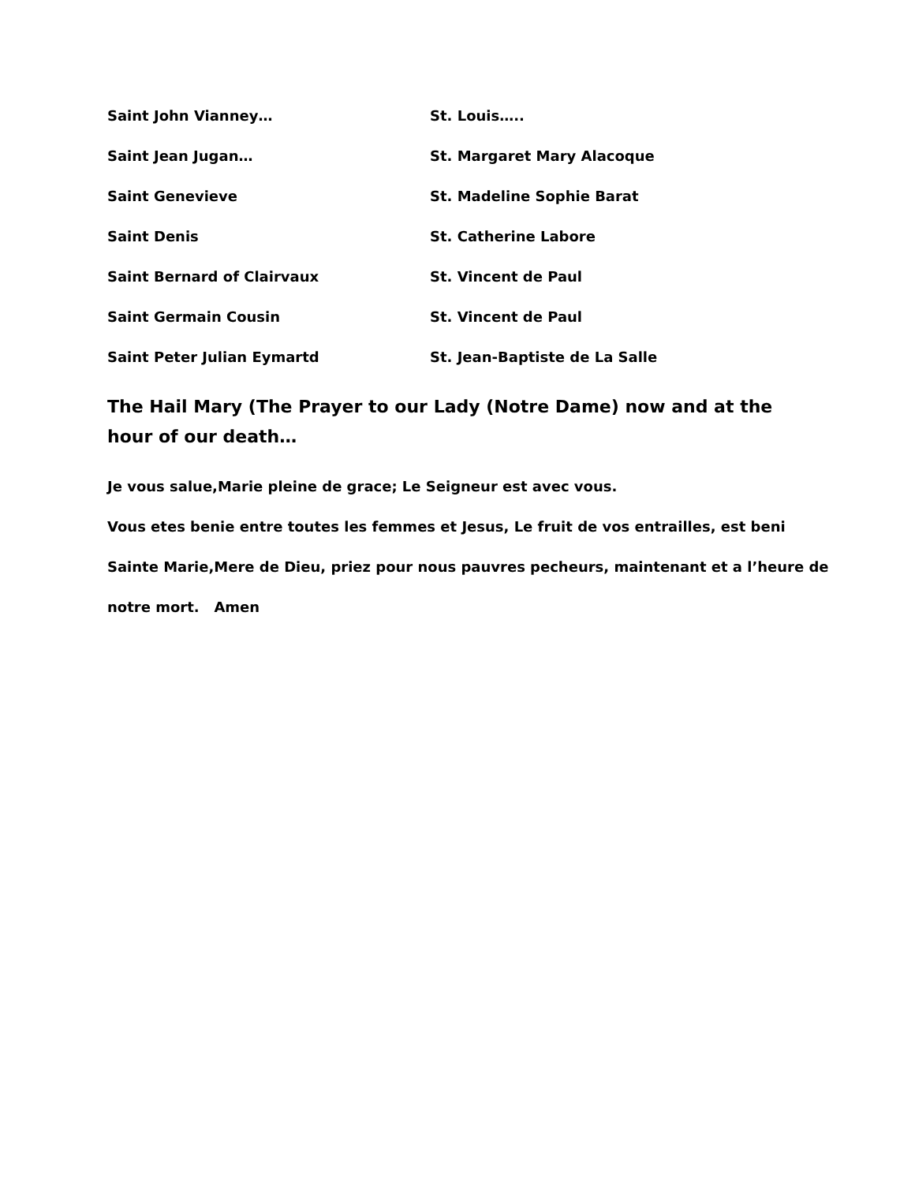Saint John Vianney… St. Louis…..
Saint Jean Jugan… St. Margaret Mary Alacoque
Saint Genevieve St. Madeline Sophie Barat
Saint Denis St. Catherine Labore
Saint Bernard of Clairvaux St. Vincent de Paul
Saint Germain Cousin St. Vincent de Paul
Saint Peter Julian Eymartd St. Jean-Baptiste de La Salle
The Hail Mary (The Prayer to our Lady (Notre Dame) now and at the hour of our death…
Je vous salue,Marie pleine de grace; Le Seigneur est avec vous.
Vous etes benie entre toutes les femmes et Jesus, Le fruit de vos entrailles, est beni
Sainte Marie,Mere de Dieu, priez pour nous pauvres pecheurs, maintenant et a l’heure de
notre mort. Amen